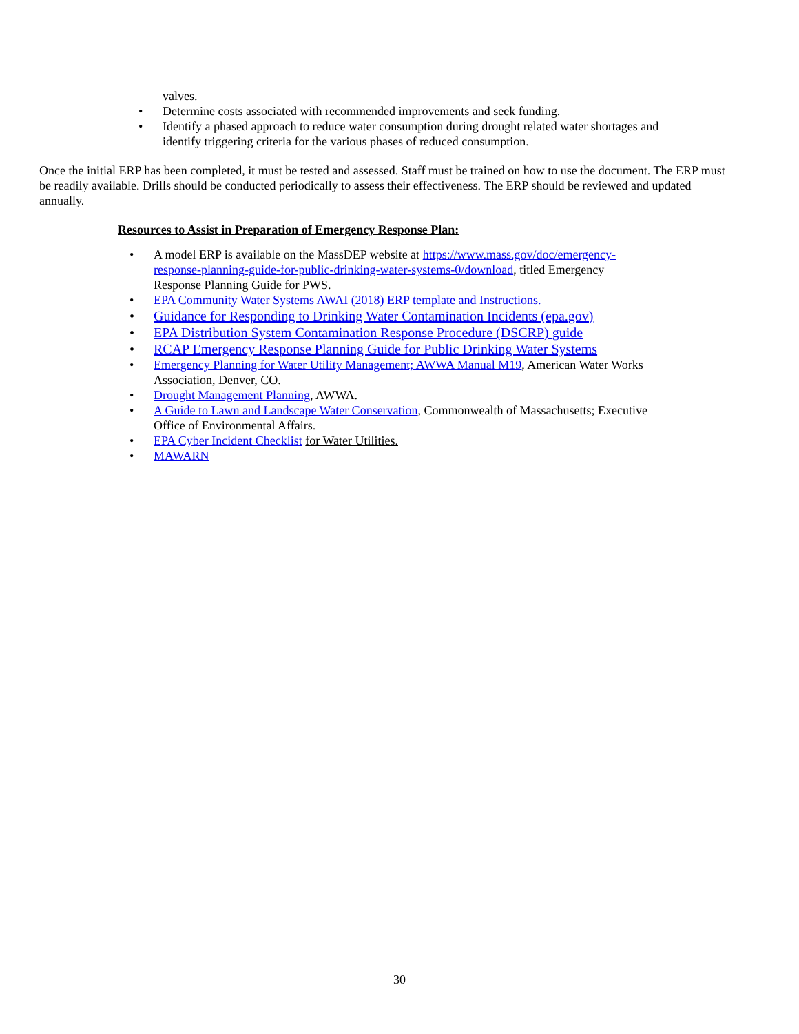valves.
• Determine costs associated with recommended improvements and seek funding.
• Identify a phased approach to reduce water consumption during drought related water shortages and identify triggering criteria for the various phases of reduced consumption.
Once the initial ERP has been completed, it must be tested and assessed. Staff must be trained on how to use the document. The ERP must be readily available. Drills should be conducted periodically to assess their effectiveness. The ERP should be reviewed and updated annually.
Resources to Assist in Preparation of Emergency Response Plan:
• A model ERP is available on the MassDEP website at https://www.mass.gov/doc/emergency-response-planning-guide-for-public-drinking-water-systems-0/download, titled Emergency Response Planning Guide for PWS.
• EPA Community Water Systems AWAI (2018) ERP template and Instructions.
• Guidance for Responding to Drinking Water Contamination Incidents (epa.gov)
• EPA Distribution System Contamination Response Procedure (DSCRP) guide
• RCAP Emergency Response Planning Guide for Public Drinking Water Systems
• Emergency Planning for Water Utility Management; AWWA Manual M19, American Water Works Association, Denver, CO.
• Drought Management Planning, AWWA.
• A Guide to Lawn and Landscape Water Conservation, Commonwealth of Massachusetts; Executive Office of Environmental Affairs.
• EPA Cyber Incident Checklist for Water Utilities.
• MAWARN
30